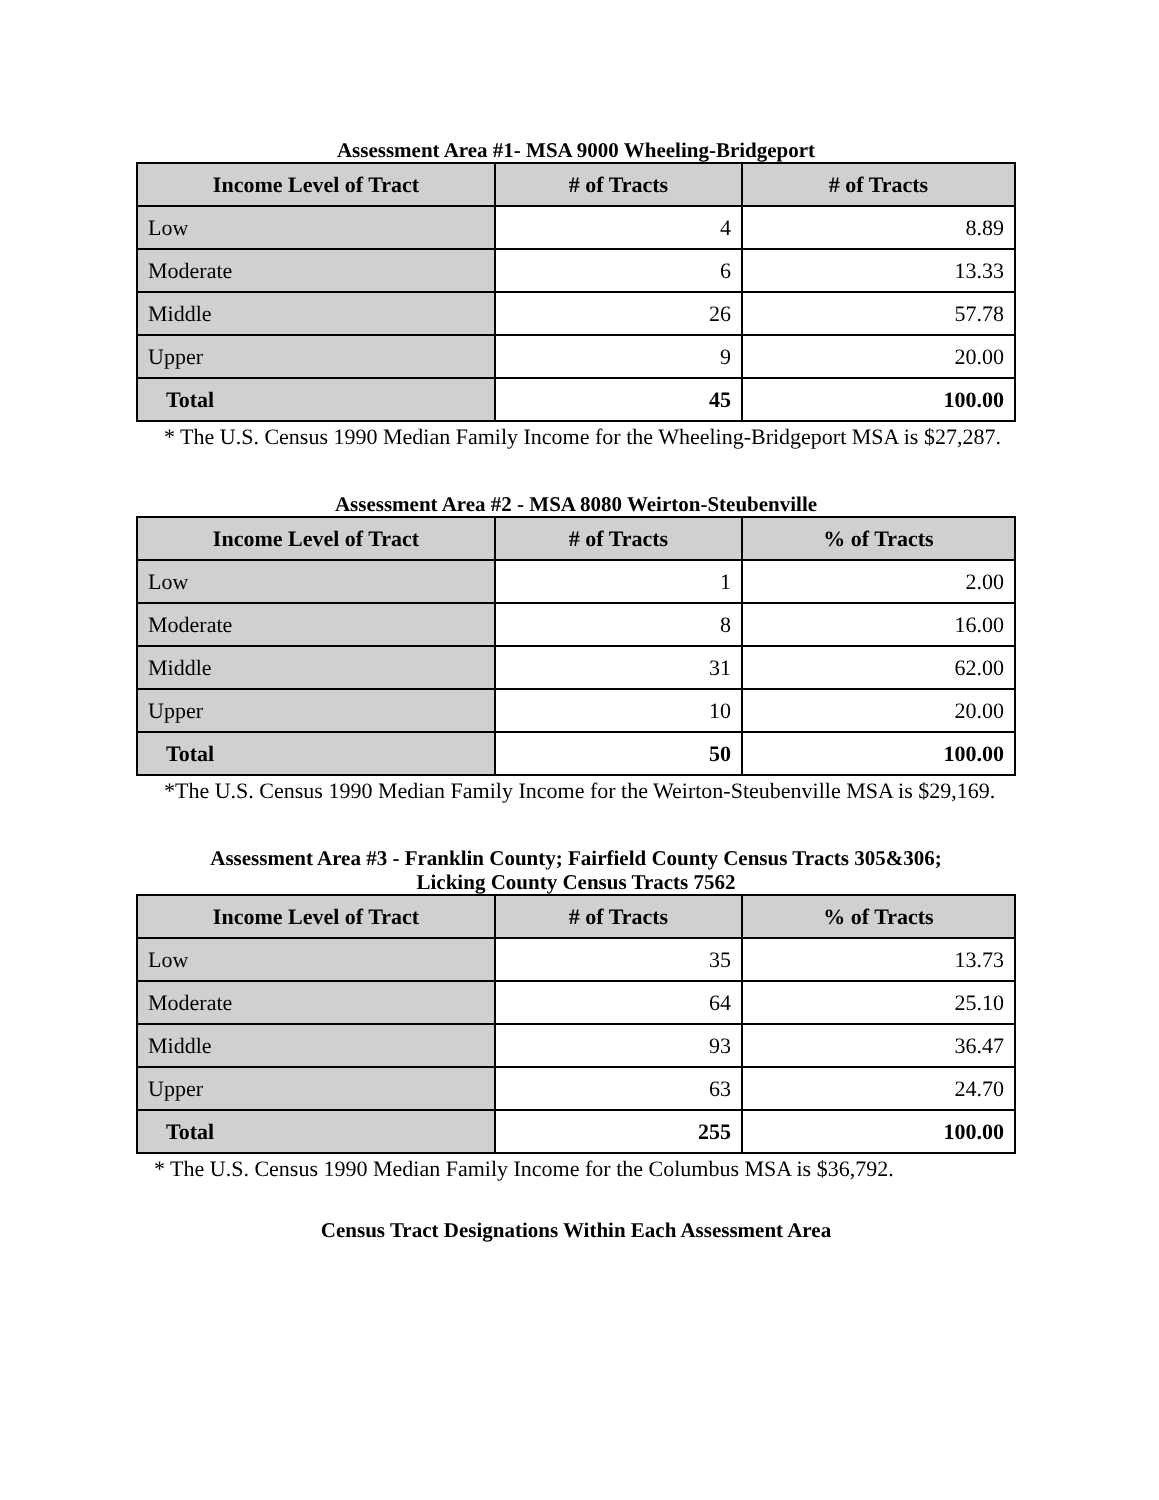Assessment Area #1- MSA 9000 Wheeling-Bridgeport
| Income Level of Tract | # of Tracts | # of Tracts |
| --- | --- | --- |
| Low | 4 | 8.89 |
| Moderate | 6 | 13.33 |
| Middle | 26 | 57.78 |
| Upper | 9 | 20.00 |
| Total | 45 | 100.00 |
* The U.S. Census 1990 Median Family Income for the Wheeling-Bridgeport MSA is $27,287.
Assessment Area #2 - MSA 8080 Weirton-Steubenville
| Income Level of Tract | # of Tracts | % of Tracts |
| --- | --- | --- |
| Low | 1 | 2.00 |
| Moderate | 8 | 16.00 |
| Middle | 31 | 62.00 |
| Upper | 10 | 20.00 |
| Total | 50 | 100.00 |
*The U.S. Census 1990 Median Family Income for the Weirton-Steubenville MSA is $29,169.
Assessment Area #3 - Franklin County; Fairfield County Census Tracts 305&306;
Licking County Census Tracts 7562
| Income Level of Tract | # of Tracts | % of Tracts |
| --- | --- | --- |
| Low | 35 | 13.73 |
| Moderate | 64 | 25.10 |
| Middle | 93 | 36.47 |
| Upper | 63 | 24.70 |
| Total | 255 | 100.00 |
* The U.S. Census 1990 Median Family Income for the Columbus MSA is $36,792.
Census Tract Designations Within Each Assessment Area